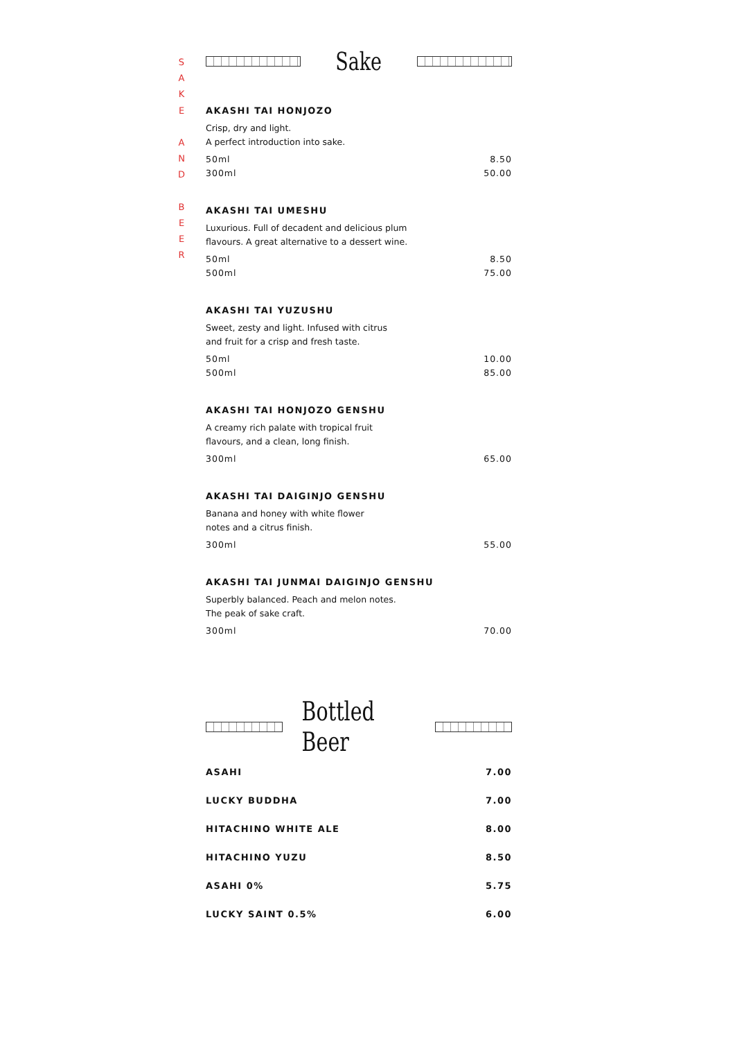S
A
K
E
A
N
D
B
E
E
R
Sake
AKASHI TAI HONJOZO
Crisp, dry and light.
A perfect introduction into sake.
50ml 8.50
300ml 50.00
AKASHI TAI UMESHU
Luxurious. Full of decadent and delicious plum
flavours. A great alternative to a dessert wine.
50ml 8.50
500ml 75.00
AKASHI TAI YUZUSHU
Sweet, zesty and light. Infused with citrus
and fruit for a crisp and fresh taste.
50ml 10.00
500ml 85.00
AKASHI TAI HONJOZO GENSHU
A creamy rich palate with tropical fruit
flavours, and a clean, long finish.
300ml 65.00
AKASHI TAI DAIGINJO GENSHU
Banana and honey with white flower
notes and a citrus finish.
300ml 55.00
AKASHI TAI JUNMAI DAIGINJO GENSHU
Superbly balanced. Peach and melon notes.
The peak of sake craft.
300ml 70.00
Bottled Beer
ASAHI 7.00
LUCKY BUDDHA 7.00
HITACHINO WHITE ALE 8.00
HITACHINO YUZU 8.50
ASAHI 0% 5.75
LUCKY SAINT 0.5% 6.00